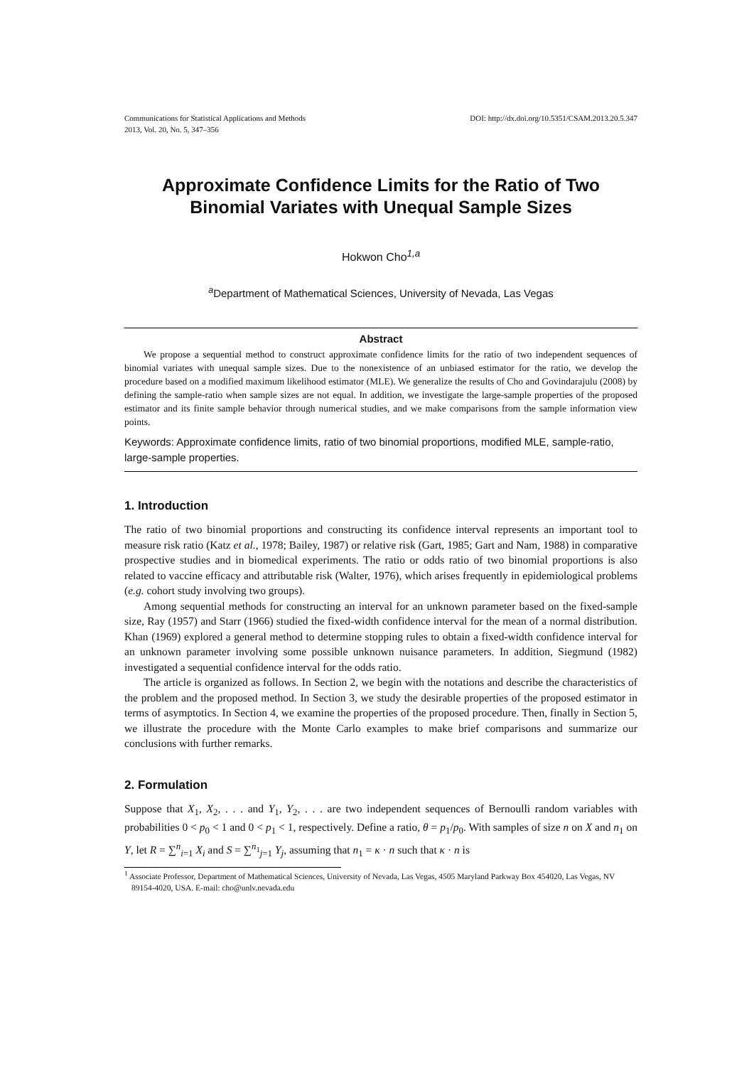Communications for Statistical Applications and Methods
2013, Vol. 20, No. 5, 347–356
DOI: http://dx.doi.org/10.5351/CSAM.2013.20.5.347
Approximate Confidence Limits for the Ratio of Two
Binomial Variates with Unequal Sample Sizes
Hokwon Cho<sup>1,a</sup>
<sup>a</sup> Department of Mathematical Sciences, University of Nevada, Las Vegas
Abstract
We propose a sequential method to construct approximate confidence limits for the ratio of two independent sequences of binomial variates with unequal sample sizes. Due to the nonexistence of an unbiased estimator for the ratio, we develop the procedure based on a modified maximum likelihood estimator (MLE). We generalize the results of Cho and Govindarajulu (2008) by defining the sample-ratio when sample sizes are not equal. In addition, we investigate the large-sample properties of the proposed estimator and its finite sample behavior through numerical studies, and we make comparisons from the sample information view points.
Keywords: Approximate confidence limits, ratio of two binomial proportions, modified MLE, sample-ratio, large-sample properties.
1. Introduction
The ratio of two binomial proportions and constructing its confidence interval represents an important tool to measure risk ratio (Katz et al., 1978; Bailey, 1987) or relative risk (Gart, 1985; Gart and Nam, 1988) in comparative prospective studies and in biomedical experiments. The ratio or odds ratio of two binomial proportions is also related to vaccine efficacy and attributable risk (Walter, 1976), which arises frequently in epidemiological problems (e.g. cohort study involving two groups).
Among sequential methods for constructing an interval for an unknown parameter based on the fixed-sample size, Ray (1957) and Starr (1966) studied the fixed-width confidence interval for the mean of a normal distribution. Khan (1969) explored a general method to determine stopping rules to obtain a fixed-width confidence interval for an unknown parameter involving some possible unknown nuisance parameters. In addition, Siegmund (1982) investigated a sequential confidence interval for the odds ratio.
The article is organized as follows. In Section 2, we begin with the notations and describe the characteristics of the problem and the proposed method. In Section 3, we study the desirable properties of the proposed estimator in terms of asymptotics. In Section 4, we examine the properties of the proposed procedure. Then, finally in Section 5, we illustrate the procedure with the Monte Carlo examples to make brief comparisons and summarize our conclusions with further remarks.
2. Formulation
Suppose that X<sub>1</sub>, X<sub>2</sub>, . . . and Y<sub>1</sub>, Y<sub>2</sub>, . . . are two independent sequences of Bernoulli random variables with probabilities 0 < p<sub>0</sub> < 1 and 0 < p<sub>1</sub> < 1, respectively. Define a ratio, θ = p<sub>1</sub>/p<sub>0</sub>. With samples of size n on X and n<sub>1</sub> on Y, let R = ∑<sup>n</sup><sub>i=1</sub> X<sub>i</sub> and S = ∑<sup>n<sub>1</sub></sup><sub>j=1</sub> Y<sub>j</sub>, assuming that n<sub>1</sub> = κ · n such that κ · n is
<sup>1</sup> Associate Professor, Department of Mathematical Sciences, University of Nevada, Las Vegas, 4505 Maryland Parkway Box 454020, Las Vegas, NV 89154-4020, USA. E-mail: cho@unlv.nevada.edu